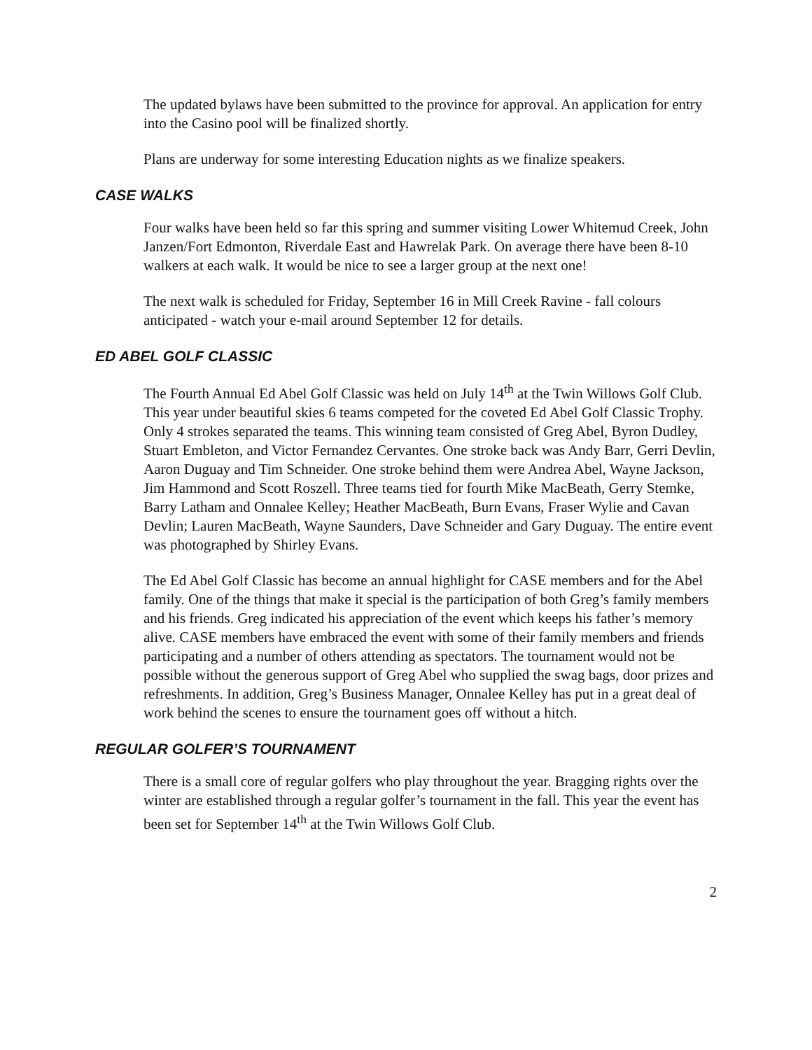The updated bylaws have been submitted to the province for approval. An application for entry into the Casino pool will be finalized shortly.
Plans are underway for some interesting Education nights as we finalize speakers.
CASE WALKS
Four walks have been held so far this spring and summer visiting Lower Whitemud Creek, John Janzen/Fort Edmonton, Riverdale East and Hawrelak Park. On average there have been 8-10 walkers at each walk. It would be nice to see a larger group at the next one!
The next walk is scheduled for Friday, September 16 in Mill Creek Ravine - fall colours anticipated - watch your e-mail around September 12 for details.
ED ABEL GOLF CLASSIC
The Fourth Annual Ed Abel Golf Classic was held on July 14<sup>th</sup> at the Twin Willows Golf Club. This year under beautiful skies 6 teams competed for the coveted Ed Abel Golf Classic Trophy. Only 4 strokes separated the teams. This winning team consisted of Greg Abel, Byron Dudley, Stuart Embleton, and Victor Fernandez Cervantes. One stroke back was Andy Barr, Gerri Devlin, Aaron Duguay and Tim Schneider. One stroke behind them were Andrea Abel, Wayne Jackson, Jim Hammond and Scott Roszell. Three teams tied for fourth Mike MacBeath, Gerry Stemke, Barry Latham and Onnalee Kelley; Heather MacBeath, Burn Evans, Fraser Wylie and Cavan Devlin; Lauren MacBeath, Wayne Saunders, Dave Schneider and Gary Duguay. The entire event was photographed by Shirley Evans.
The Ed Abel Golf Classic has become an annual highlight for CASE members and for the Abel family. One of the things that make it special is the participation of both Greg’s family members and his friends. Greg indicated his appreciation of the event which keeps his father’s memory alive. CASE members have embraced the event with some of their family members and friends participating and a number of others attending as spectators. The tournament would not be possible without the generous support of Greg Abel who supplied the swag bags, door prizes and refreshments. In addition, Greg’s Business Manager, Onnalee Kelley has put in a great deal of work behind the scenes to ensure the tournament goes off without a hitch.
REGULAR GOLFER’S TOURNAMENT
There is a small core of regular golfers who play throughout the year. Bragging rights over the winter are established through a regular golfer’s tournament in the fall. This year the event has been set for September 14<sup>th</sup> at the Twin Willows Golf Club.
2